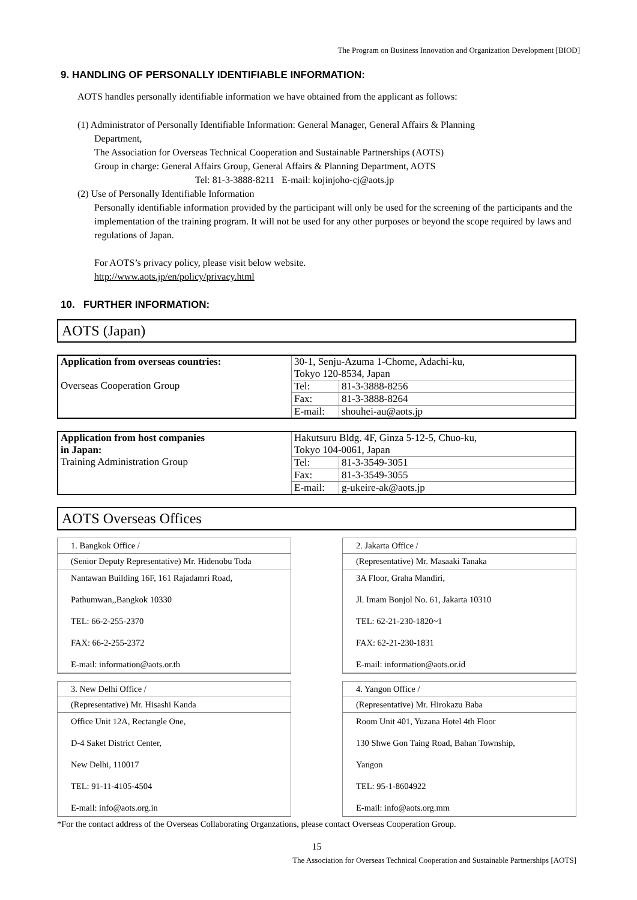The Program on Business Innovation and Organization Development [BIOD]
9. HANDLING OF PERSONALLY IDENTIFIABLE INFORMATION:
AOTS handles personally identifiable information we have obtained from the applicant as follows:
(1) Administrator of Personally Identifiable Information: General Manager, General Affairs & Planning
Department,
The Association for Overseas Technical Cooperation and Sustainable Partnerships (AOTS)
Group in charge: General Affairs Group, General Affairs & Planning Department, AOTS
Tel: 81-3-3888-8211 E-mail: kojinjoho-cj@aots.jp
(2) Use of Personally Identifiable Information
Personally identifiable information provided by the participant will only be used for the screening of the participants and the implementation of the training program. It will not be used for any other purposes or beyond the scope required by laws and regulations of Japan.
For AOTS’s privacy policy, please visit below website.
http://www.aots.jp/en/policy/privacy.html
10. FURTHER INFORMATION:
AOTS (Japan)
| Application from overseas countries: Overseas Cooperation Group | 30-1, Senju-Azuma 1-Chome, Adachi-ku, Tokyo 120-8534, Japan | |
| | Tel: | 81-3-3888-8256 |
| | Fax: | 81-3-3888-8264 |
| | E-mail: | shouhei-au@aots.jp |
| Application from host companies in Japan: Training Administration Group | Hakutsuru Bldg. 4F, Ginza 5-12-5, Chuo-ku, Tokyo 104-0061, Japan | |
| | Tel: | 81-3-3549-3051 |
| | Fax: | 81-3-3549-3055 |
| | E-mail: | g-ukeire-ak@aots.jp |
AOTS Overseas Offices
| 1. Bangkok Office / |
| (Senior Deputy Representative) Mr. Hidenobu Toda |
| Nantawan Building 16F, 161 Rajadamri Road, Pathumwan,,Bangkok 10330 TEL: 66-2-255-2370 FAX: 66-2-255-2372 E-mail: information@aots.or.th |
| 2. Jakarta Office / |
| (Representative) Mr. Masaaki Tanaka |
| 3A Floor, Graha Mandiri, Jl. Imam Bonjol No. 61, Jakarta 10310 TEL: 62-21-230-1820~1 FAX: 62-21-230-1831 E-mail: information@aots.or.id |
| 3. New Delhi Office / |
| (Representative) Mr. Hisashi Kanda |
| Office Unit 12A, Rectangle One, D-4 Saket District Center, New Delhi, 110017 TEL: 91-11-4105-4504 E-mail: info@aots.org.in |
| 4. Yangon Office / |
| (Representative) Mr. Hirokazu Baba |
| Room Unit 401, Yuzana Hotel 4th Floor 130 Shwe Gon Taing Road, Bahan Township, Yangon TEL: 95-1-8604922 E-mail: info@aots.org.mm |
*For the contact address of the Overseas Collaborating Organzations, please contact Overseas Cooperation Group.
15
The Association for Overseas Technical Cooperation and Sustainable Partnerships [AOTS]